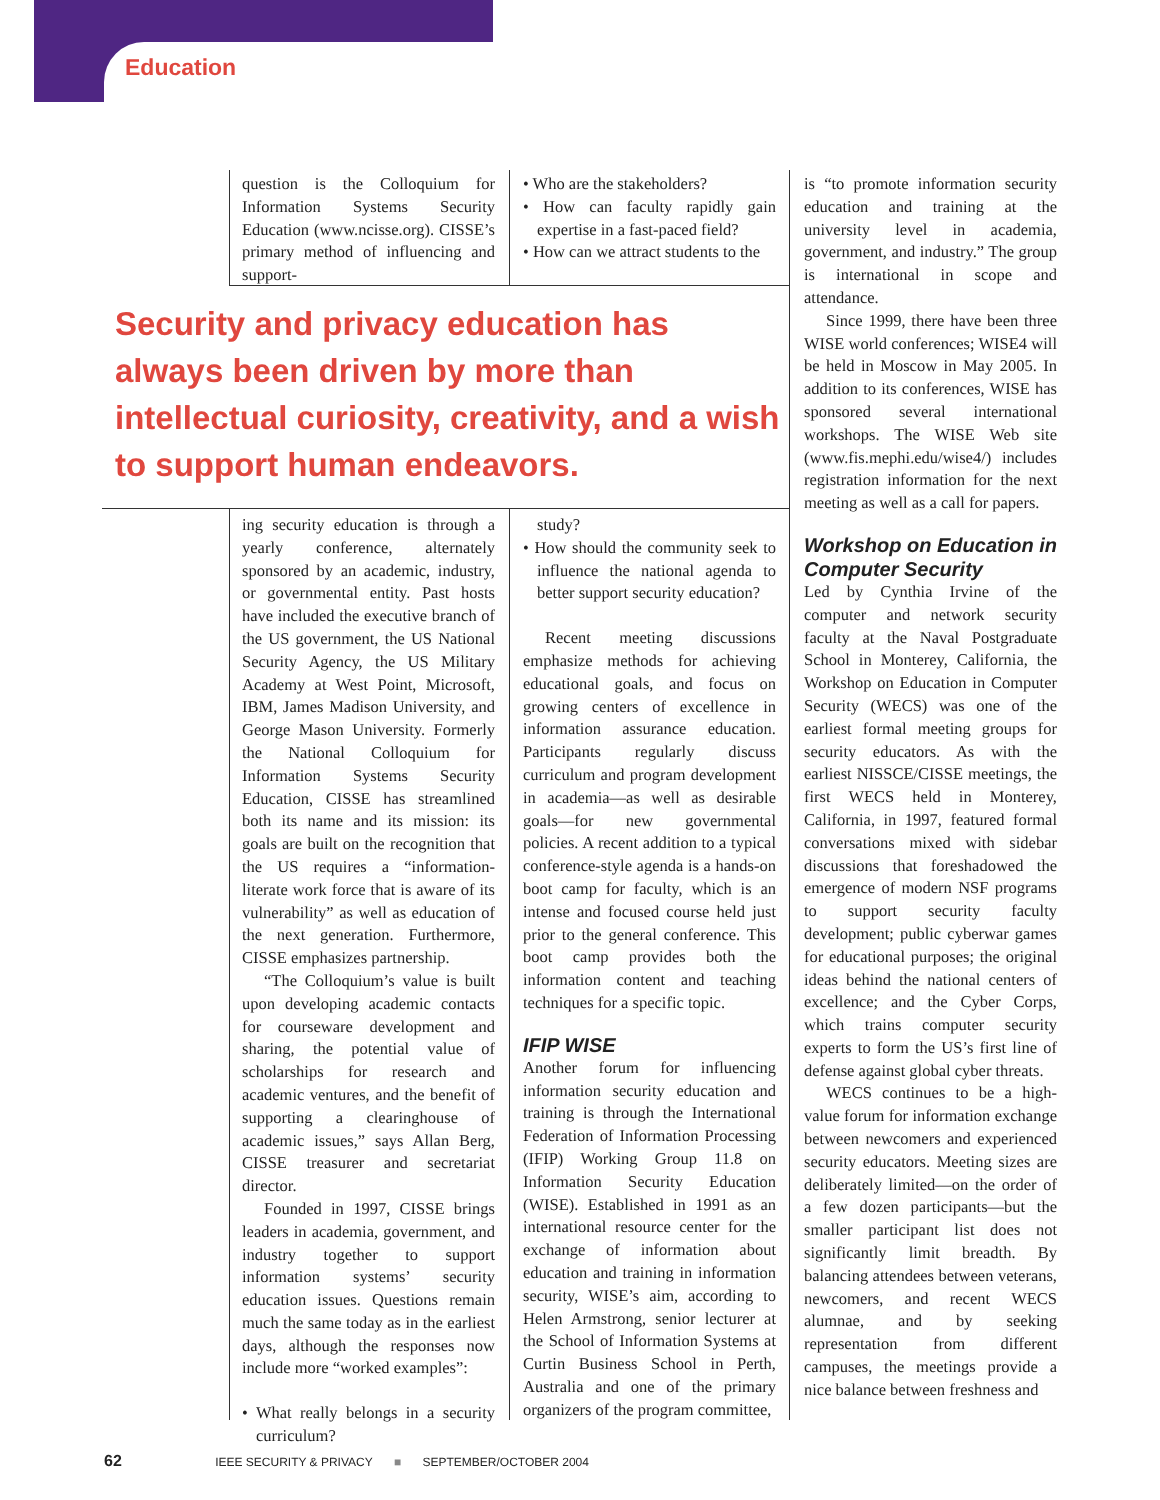Education
question is the Colloquium for Information Systems Security Education (www.ncisse.org). CISSE’s primary method of influencing and support-
• Who are the stakeholders?
• How can faculty rapidly gain expertise in a fast-paced field?
• How can we attract students to the
Security and privacy education has always been driven by more than intellectual curiosity, creativity, and a wish to support human endeavors.
ing security education is through a yearly conference, alternately sponsored by an academic, industry, or governmental entity. Past hosts have included the executive branch of the US government, the US National Security Agency, the US Military Academy at West Point, Microsoft, IBM, James Madison University, and George Mason University. Formerly the National Colloquium for Information Systems Security Education, CISSE has streamlined both its name and its mission: its goals are built on the recognition that the US requires a “information-literate work force that is aware of its vulnerability” as well as education of the next generation. Furthermore, CISSE emphasizes partnership.
“The Colloquium’s value is built upon developing academic contacts for courseware development and sharing, the potential value of scholarships for research and academic ventures, and the benefit of supporting a clearinghouse of academic issues,” says Allan Berg, CISSE treasurer and secretariat director.
Founded in 1997, CISSE brings leaders in academia, government, and industry together to support information systems’ security education issues. Questions remain much the same today as in the earliest days, although the responses now include more “worked examples”:
• What really belongs in a security curriculum?
study?
• How should the community seek to influence the national agenda to better support security education?
Recent meeting discussions emphasize methods for achieving educational goals, and focus on growing centers of excellence in information assurance education. Participants regularly discuss curriculum and program development in academia—as well as desirable goals—for new governmental policies. A recent addition to a typical conference-style agenda is a hands-on boot camp for faculty, which is an intense and focused course held just prior to the general conference. This boot camp provides both the information content and teaching techniques for a specific topic.
IFIP WISE
Another forum for influencing information security education and training is through the International Federation of Information Processing (IFIP) Working Group 11.8 on Information Security Education (WISE). Established in 1991 as an international resource center for the exchange of information about education and training in information security, WISE’s aim, according to Helen Armstrong, senior lecturer at the School of Information Systems at Curtin Business School in Perth, Australia and one of the primary organizers of the program committee,
is “to promote information security education and training at the university level in academia, government, and industry.” The group is international in scope and attendance.
Since 1999, there have been three WISE world conferences; WISE4 will be held in Moscow in May 2005. In addition to its conferences, WISE has sponsored several international workshops. The WISE Web site (www.fis.mephi.edu/wise4/) includes registration information for the next meeting as well as a call for papers.
Workshop on Education in Computer Security
Led by Cynthia Irvine of the computer and network security faculty at the Naval Postgraduate School in Monterey, California, the Workshop on Education in Computer Security (WECS) was one of the earliest formal meeting groups for security educators. As with the earliest NISSCE/CISSE meetings, the first WECS held in Monterey, California, in 1997, featured formal conversations mixed with sidebar discussions that foreshadowed the emergence of modern NSF programs to support security faculty development; public cyberwar games for educational purposes; the original ideas behind the national centers of excellence; and the Cyber Corps, which trains computer security experts to form the US’s first line of defense against global cyber threats.
WECS continues to be a high-value forum for information exchange between newcomers and experienced security educators. Meeting sizes are deliberately limited—on the order of a few dozen participants—but the smaller participant list does not significantly limit breadth. By balancing attendees between veterans, newcomers, and recent WECS alumnae, and by seeking representation from different campuses, the meetings provide a nice balance between freshness and
62 IEEE SECURITY & PRIVACY ■ SEPTEMBER/OCTOBER 2004